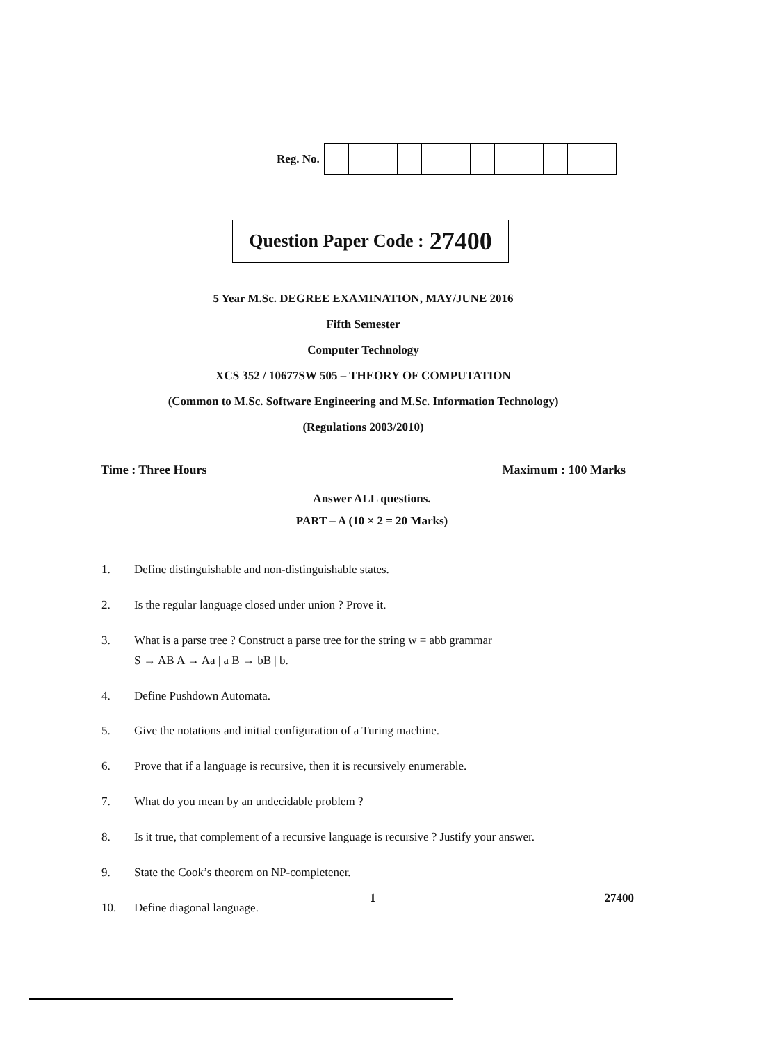Reg. No.
Question Paper Code : 27400
5 Year M.Sc. DEGREE EXAMINATION, MAY/JUNE 2016
Fifth Semester
Computer Technology
XCS 352 / 10677SW 505 – THEORY OF COMPUTATION
(Common to M.Sc. Software Engineering and M.Sc. Information Technology)
(Regulations 2003/2010)
Time : Three Hours Maximum : 100 Marks
Answer ALL questions.
PART – A (10 × 2 = 20 Marks)
1. Define distinguishable and non-distinguishable states.
2. Is the regular language closed under union ? Prove it.
3. What is a parse tree ? Construct a parse tree for the string w = abb grammar
S → AB A → Aa | a B → bB | b.
4. Define Pushdown Automata.
5. Give the notations and initial configuration of a Turing machine.
6. Prove that if a language is recursive, then it is recursively enumerable.
7. What do you mean by an undecidable problem ?
8. Is it true, that complement of a recursive language is recursive ? Justify your answer.
9. State the Cook’s theorem on NP-completener.
10. Define diagonal language.
1 27400